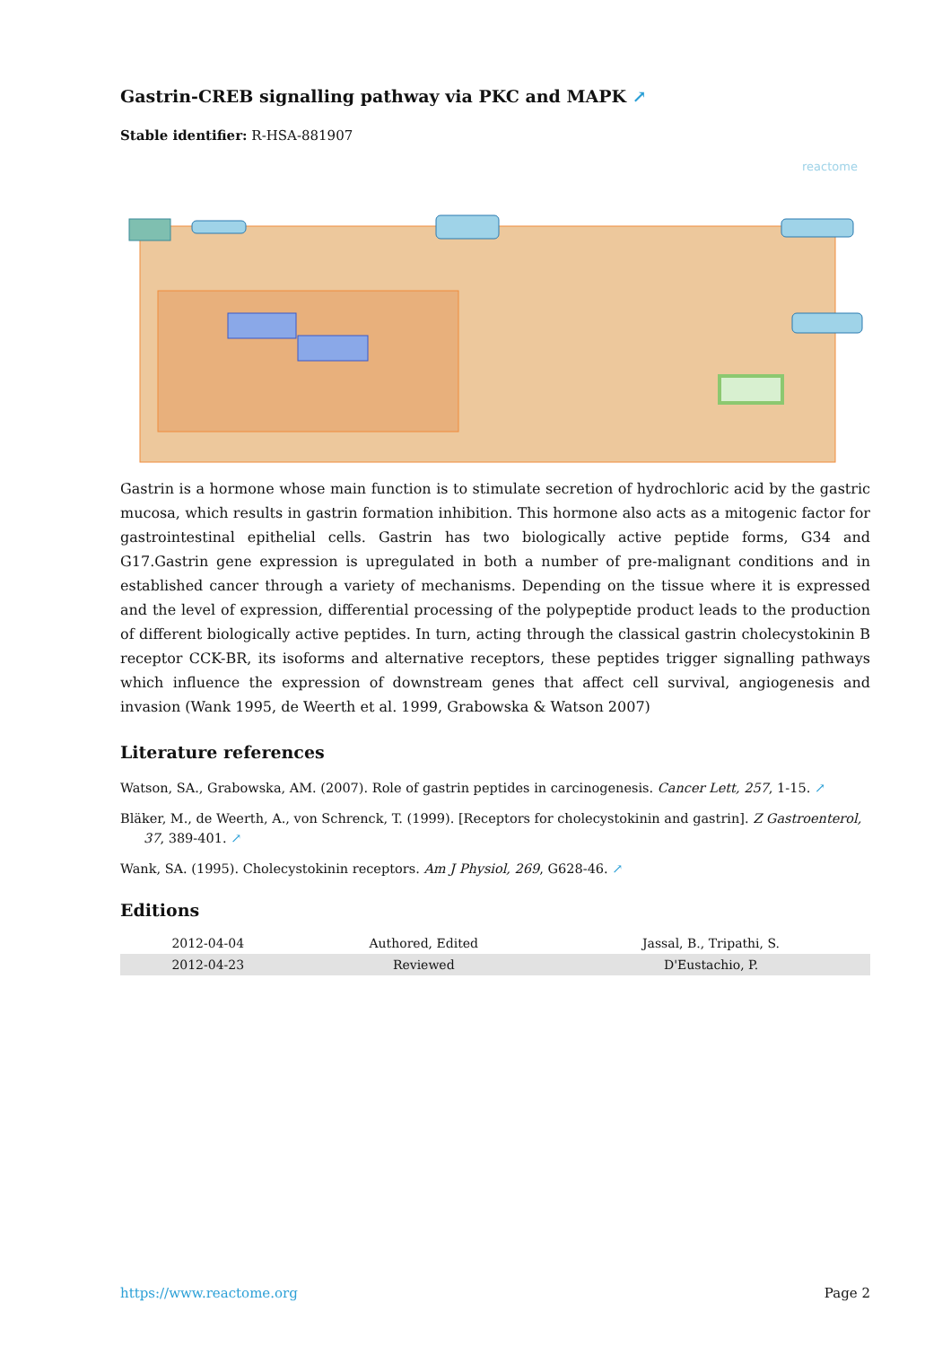Gastrin-CREB signalling pathway via PKC and MAPK ↗
Stable identifier: R-HSA-881907
reactome
Gastrin is a hormone whose main function is to stimulate secretion of hydrochloric acid by the gastric mucosa, which results in gastrin formation inhibition. This hormone also acts as a mitogenic factor for gastrointestinal epithelial cells. Gastrin has two biologically active peptide forms, G34 and G17.Gastrin gene expression is upregulated in both a number of pre-malignant conditions and in established cancer through a variety of mechanisms. Depending on the tissue where it is expressed and the level of expression, differential processing of the polypeptide product leads to the production of different biologically active peptides. In turn, acting through the classical gastrin cholecystokinin B receptor CCK-BR, its isoforms and alternative receptors, these peptides trigger signalling pathways which influence the expression of downstream genes that affect cell survival, angiogenesis and invasion (Wank 1995, de Weerth et al. 1999, Grabowska & Watson 2007)
Literature references
Watson, SA., Grabowska, AM. (2007). Role of gastrin peptides in carcinogenesis. Cancer Lett, 257, 1-15. ↗
Bläker, M., de Weerth, A., von Schrenck, T. (1999). [Receptors for cholecystokinin and gastrin]. Z Gastroenterol, 37, 389-401. ↗
Wank, SA. (1995). Cholecystokinin receptors. Am J Physiol, 269, G628-46. ↗
Editions
| 2012-04-04 | Authored, Edited | Jassal, B., Tripathi, S. |
| 2012-04-23 | Reviewed | D'Eustachio, P. |
https://www.reactome.org Page 2